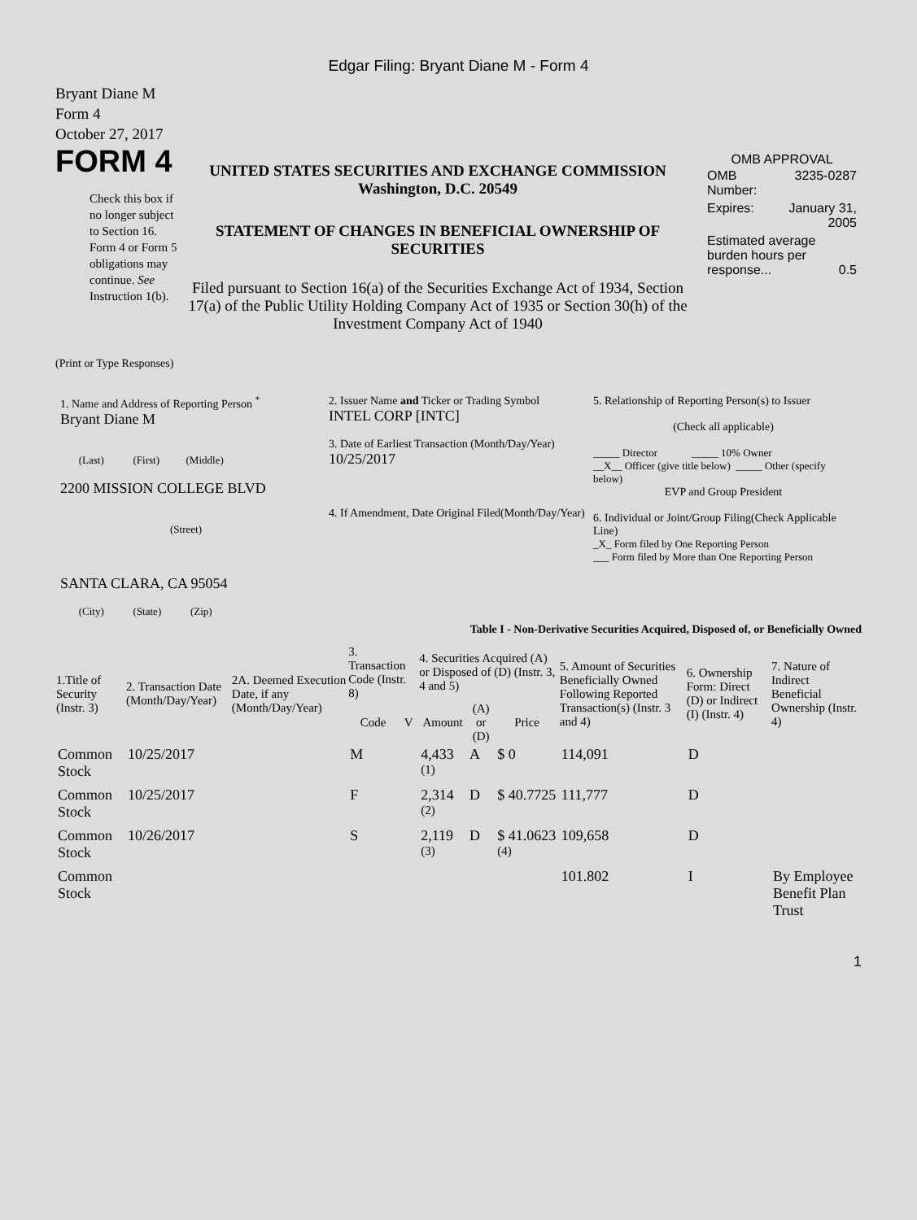Edgar Filing: Bryant Diane M - Form 4
Bryant Diane M
Form 4
October 27, 2017
FORM 4
Check this box if no longer subject to Section 16. Form 4 or Form 5 obligations may continue. See Instruction 1(b).
UNITED STATES SECURITIES AND EXCHANGE COMMISSION
Washington, D.C. 20549
STATEMENT OF CHANGES IN BENEFICIAL OWNERSHIP OF SECURITIES
Filed pursuant to Section 16(a) of the Securities Exchange Act of 1934, Section 17(a) of the Public Utility Holding Company Act of 1935 or Section 30(h) of the Investment Company Act of 1940
OMB APPROVAL
| OMB Number: | 3235-0287 |
| Expires: | January 31, 2005 |
| Estimated average burden hours per response... 0.5 | |
(Print or Type Responses)
1. Name and Address of Reporting Person <sup>*</sup>
Bryant Diane M
(Last) (First) (Middle)
2200 MISSION COLLEGE BLVD
(Street)
SANTA CLARA, CA 95054
(City) (State) (Zip)
2. Issuer Name and Ticker or Trading Symbol
INTEL CORP [INTC]
3. Date of Earliest Transaction (Month/Day/Year)
10/25/2017
4. If Amendment, Date Original Filed(Month/Day/Year)
5. Relationship of Reporting Person(s) to Issuer
(Check all applicable)
_____ Director _____ 10% Owner
__X__ Officer (give title below) _____ Other (specify below)
EVP and Group President
6. Individual or Joint/Group Filing(Check Applicable Line)
_X_ Form filed by One Reporting Person
___ Form filed by More than One Reporting Person
Table I - Non-Derivative Securities Acquired, Disposed of, or Beneficially Owned
| 1.Title of Security (Instr. 3) | 2. Transaction Date (Month/Day/Year) | 2A. Deemed Execution Date, if any (Month/Day/Year) | 3. Transaction Code (Instr. 8) | | 4. Securities Acquired (A) or Disposed of (D) (Instr. 3, 4 and 5) | | | 5. Amount of Securities Beneficially Owned Following Reported Transaction(s) (Instr. 3 and 4) | 6. Ownership Form: Direct (D) or Indirect (I) (Instr. 4) | 7. Nature of Indirect Beneficial Ownership (Instr. 4) |
| --- | --- | --- | --- | --- | --- | --- | --- | --- | --- | --- |
| | | | Code | V | Amount | (A) or (D) | Price | | | |
| Common Stock | 10/25/2017 | | M | | 4,433 <sup>(1)</sup> | A | $ 0 | 114,091 | D | |
| Common Stock | 10/25/2017 | | F | | 2,314 <sup>(2)</sup> | D | $ 40.7725 | 111,777 | D | |
| Common Stock | 10/26/2017 | | S | | 2,119 <sup>(3)</sup> | D | $ 41.0623 <sup>(4)</sup> | 109,658 | D | |
| Common Stock | | | | | | | | 101.802 | I | By Employee Benefit Plan Trust |
1